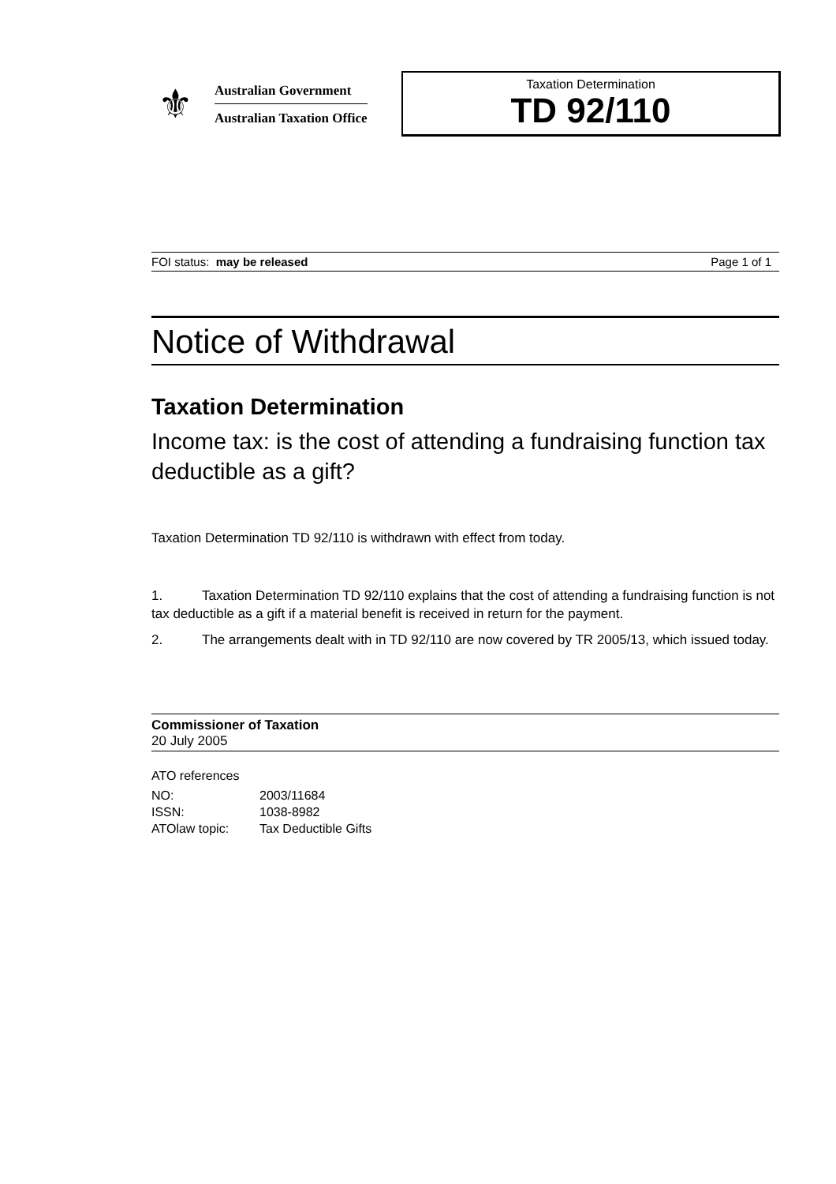⚜
Australian Government
Australian Taxation Office
Taxation Determination
TD 92/110
FOI status: may be released Page 1 of 1
Notice of Withdrawal
Taxation Determination
Income tax: is the cost of attending a fundraising function tax deductible as a gift?
Taxation Determination TD 92/110 is withdrawn with effect from today.
1. Taxation Determination TD 92/110 explains that the cost of attending a fundraising function is not tax deductible as a gift if a material benefit is received in return for the payment.
2. The arrangements dealt with in TD 92/110 are now covered by TR 2005/13, which issued today.
Commissioner of Taxation
20 July 2005
ATO references
NO: 2003/11684
ISSN: 1038-8982
ATOlaw topic: Tax Deductible Gifts